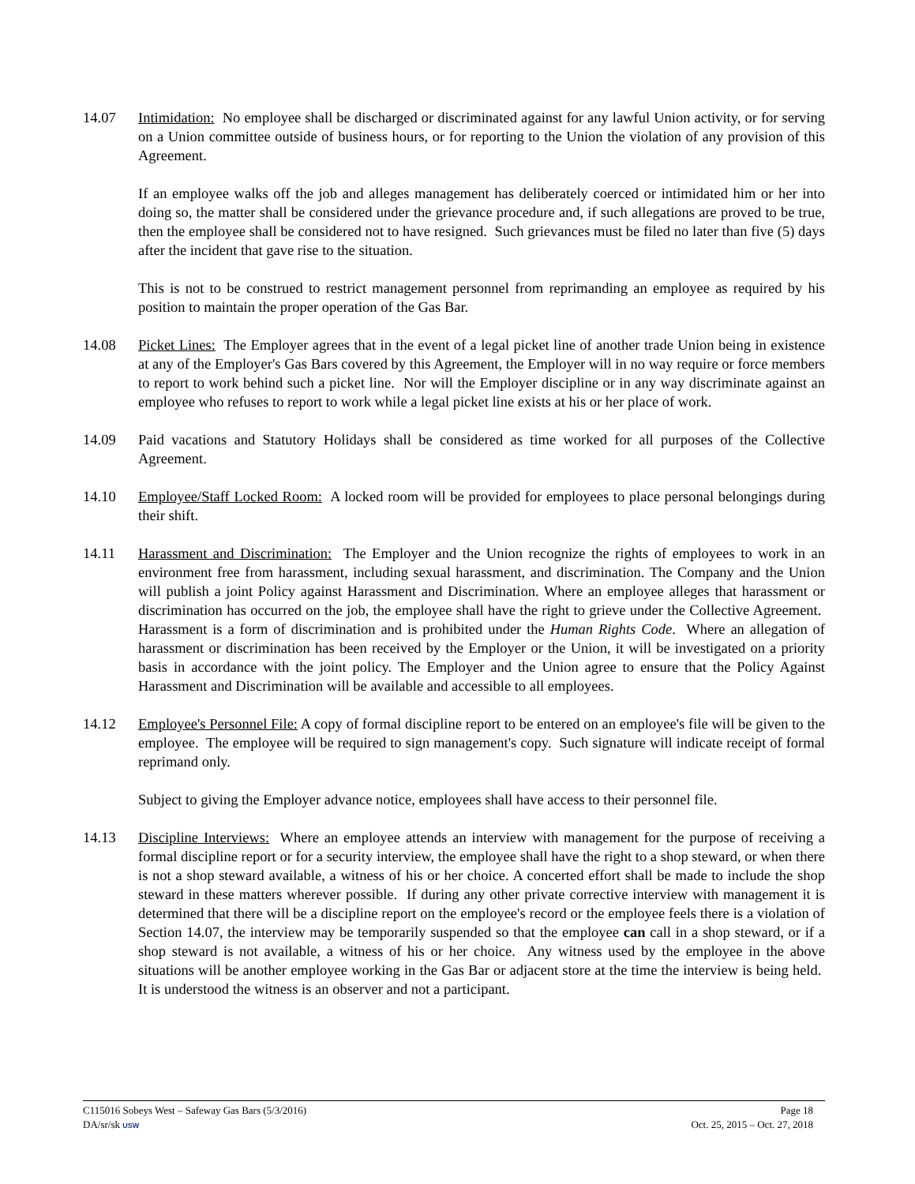14.07 Intimidation: No employee shall be discharged or discriminated against for any lawful Union activity, or for serving on a Union committee outside of business hours, or for reporting to the Union the violation of any provision of this Agreement.
If an employee walks off the job and alleges management has deliberately coerced or intimidated him or her into doing so, the matter shall be considered under the grievance procedure and, if such allegations are proved to be true, then the employee shall be considered not to have resigned. Such grievances must be filed no later than five (5) days after the incident that gave rise to the situation.
This is not to be construed to restrict management personnel from reprimanding an employee as required by his position to maintain the proper operation of the Gas Bar.
14.08 Picket Lines: The Employer agrees that in the event of a legal picket line of another trade Union being in existence at any of the Employer's Gas Bars covered by this Agreement, the Employer will in no way require or force members to report to work behind such a picket line. Nor will the Employer discipline or in any way discriminate against an employee who refuses to report to work while a legal picket line exists at his or her place of work.
14.09 Paid vacations and Statutory Holidays shall be considered as time worked for all purposes of the Collective Agreement.
14.10 Employee/Staff Locked Room: A locked room will be provided for employees to place personal belongings during their shift.
14.11 Harassment and Discrimination: The Employer and the Union recognize the rights of employees to work in an environment free from harassment, including sexual harassment, and discrimination. The Company and the Union will publish a joint Policy against Harassment and Discrimination. Where an employee alleges that harassment or discrimination has occurred on the job, the employee shall have the right to grieve under the Collective Agreement. Harassment is a form of discrimination and is prohibited under the Human Rights Code. Where an allegation of harassment or discrimination has been received by the Employer or the Union, it will be investigated on a priority basis in accordance with the joint policy. The Employer and the Union agree to ensure that the Policy Against Harassment and Discrimination will be available and accessible to all employees.
14.12 Employee's Personnel File: A copy of formal discipline report to be entered on an employee's file will be given to the employee. The employee will be required to sign management's copy. Such signature will indicate receipt of formal reprimand only.
Subject to giving the Employer advance notice, employees shall have access to their personnel file.
14.13 Discipline Interviews: Where an employee attends an interview with management for the purpose of receiving a formal discipline report or for a security interview, the employee shall have the right to a shop steward, or when there is not a shop steward available, a witness of his or her choice. A concerted effort shall be made to include the shop steward in these matters wherever possible. If during any other private corrective interview with management it is determined that there will be a discipline report on the employee's record or the employee feels there is a violation of Section 14.07, the interview may be temporarily suspended so that the employee can call in a shop steward, or if a shop steward is not available, a witness of his or her choice. Any witness used by the employee in the above situations will be another employee working in the Gas Bar or adjacent store at the time the interview is being held. It is understood the witness is an observer and not a participant.
C115016 Sobeys West – Safeway Gas Bars (5/3/2016) Page 18
DA/sr/sk USW Oct. 25, 2015 – Oct. 27, 2018